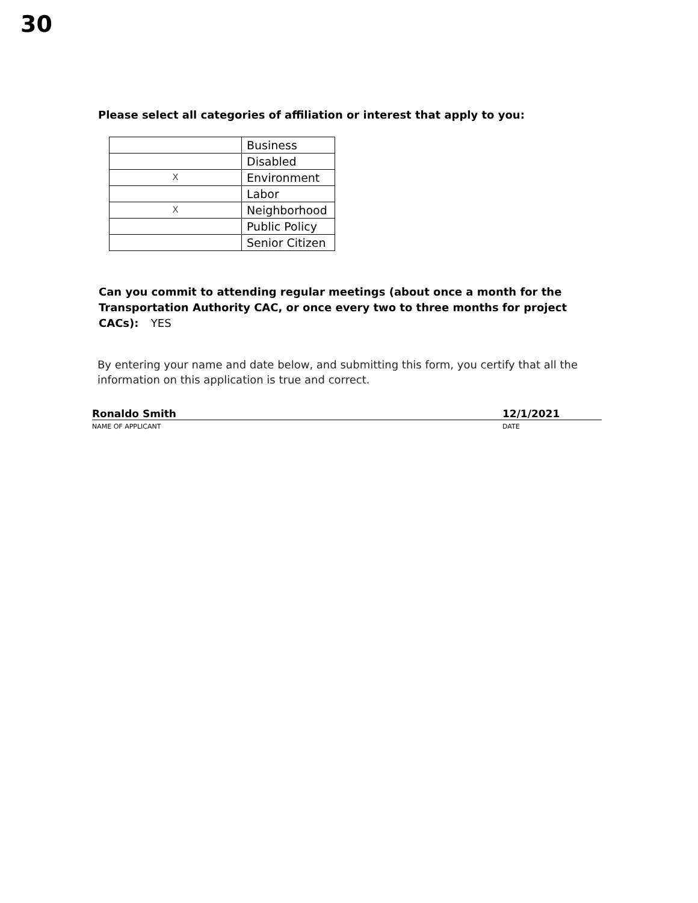30
Please select all categories of affiliation or interest that apply to you:
| | Business |
| | Disabled |
| X | Environment |
| | Labor |
| X | Neighborhood |
| | Public Policy |
| | Senior Citizen |
Can you commit to attending regular meetings (about once a month for the Transportation Authority CAC, or once every two to three months for project CACs): YES
By entering your name and date below, and submitting this form, you certify that all the information on this application is true and correct.
Ronaldo Smith 12/1/2021
NAME OF APPLICANT DATE